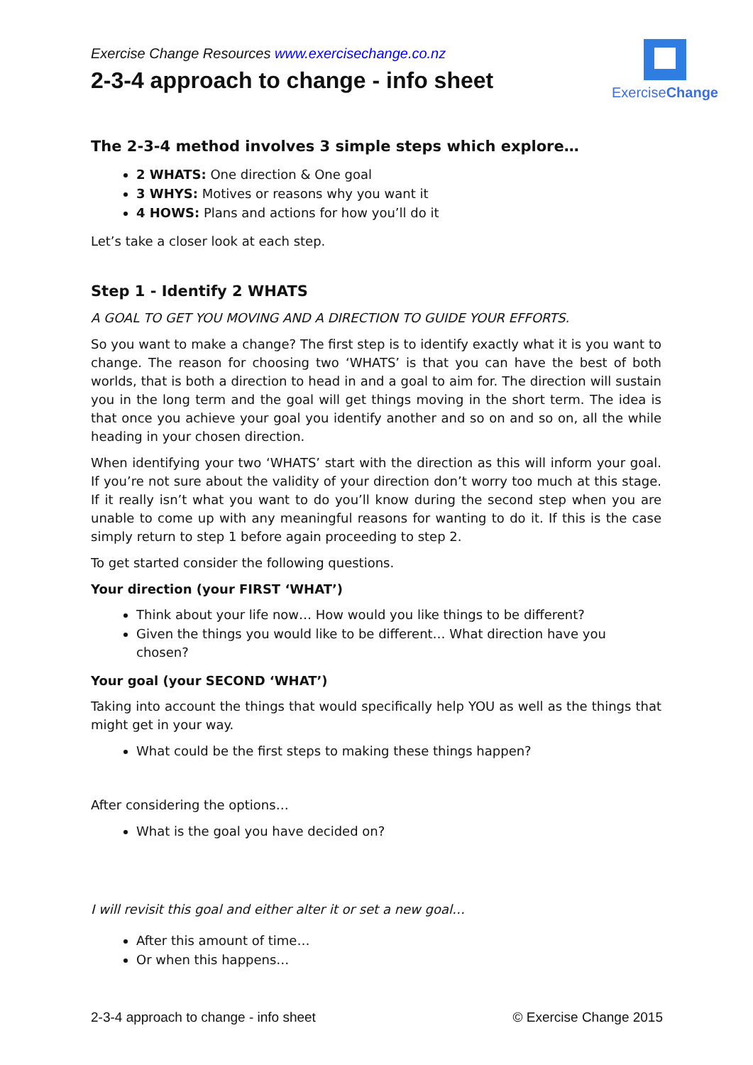Exercise Change Resources www.exercisechange.co.nz
2-3-4 approach to change - info sheet
ExerciseChange
The 2-3-4 method involves 3 simple steps which explore…
2 WHATS: One direction & One goal
3 WHYS: Motives or reasons why you want it
4 HOWS: Plans and actions for how you’ll do it
Let’s take a closer look at each step.
Step 1 - Identify 2 WHATS
A GOAL TO GET YOU MOVING AND A DIRECTION TO GUIDE YOUR EFFORTS.
So you want to make a change? The first step is to identify exactly what it is you want to change. The reason for choosing two ‘WHATS’ is that you can have the best of both worlds, that is both a direction to head in and a goal to aim for. The direction will sustain you in the long term and the goal will get things moving in the short term. The idea is that once you achieve your goal you identify another and so on and so on, all the while heading in your chosen direction.
When identifying your two ‘WHATS’ start with the direction as this will inform your goal. If you’re not sure about the validity of your direction don’t worry too much at this stage. If it really isn’t what you want to do you’ll know during the second step when you are unable to come up with any meaningful reasons for wanting to do it. If this is the case simply return to step 1 before again proceeding to step 2.
To get started consider the following questions.
Your direction (your FIRST ‘WHAT’)
Think about your life now… How would you like things to be different?
Given the things you would like to be different… What direction have you chosen?
Your goal (your SECOND ‘WHAT’)
Taking into account the things that would specifically help YOU as well as the things that might get in your way.
What could be the first steps to making these things happen?
After considering the options…
What is the goal you have decided on?
I will revisit this goal and either alter it or set a new goal…
After this amount of time…
Or when this happens…
2-3-4 approach to change - info sheet © Exercise Change 2015